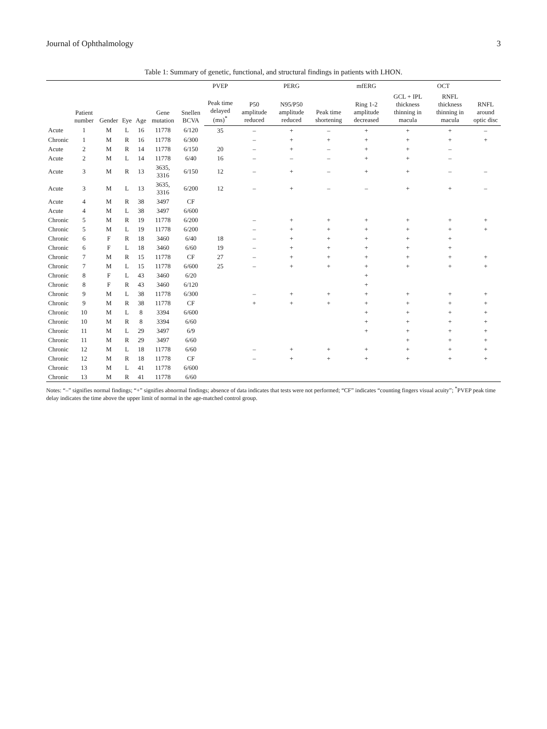Journal of Ophthalmology 3
Table 1: Summary of genetic, functional, and structural findings in patients with LHON.
| | Patient number | Gender | Eye | Age | Gene mutation | Snellen BCVA | PVEP | PERG | | | mfERG | OCT | | |
| --- | --- | --- | --- | --- | --- | --- | --- | --- | --- | --- | --- | --- | --- | --- |
| | | | | | | | Peak time delayed (ms)<sup>*</sup> | P50 amplitude reduced | N95/P50 amplitude reduced | Peak time shortening | Ring 1-2 amplitude decreased | GCL + IPL thickness thinning in macula | RNFL thickness thinning in macula | RNFL around optic disc |
| Acute | 1 | M | L | 16 | 11778 | 6/120 | 35 | – | + | – | + | + | + | – |
| Chronic | 1 | M | R | 16 | 11778 | 6/300 | | – | + | + | + | + | + | + |
| Acute | 2 | M | R | 14 | 11778 | 6/150 | 20 | – | + | – | + | + | – | |
| Acute | 2 | M | L | 14 | 11778 | 6/40 | 16 | – | – | – | + | + | – | |
| Acute | 3 | M | R | 13 | 3635, 3316 | 6/150 | 12 | – | + | – | + | + | – | – |
| Acute | 3 | M | L | 13 | 3635, 3316 | 6/200 | 12 | – | + | – | – | + | + | – |
| Acute | 4 | M | R | 38 | 3497 | CF | | | | | | | | |
| Acute | 4 | M | L | 38 | 3497 | 6/600 | | | | | | | | |
| Chronic | 5 | M | R | 19 | 11778 | 6/200 | | – | + | + | + | + | + | + |
| Chronic | 5 | M | L | 19 | 11778 | 6/200 | | – | + | + | + | + | + | + |
| Chronic | 6 | F | R | 18 | 3460 | 6/40 | 18 | – | + | + | + | + | + | |
| Chronic | 6 | F | L | 18 | 3460 | 6/60 | 19 | – | + | + | + | + | + | |
| Chronic | 7 | M | R | 15 | 11778 | CF | 27 | – | + | + | + | + | + | + |
| Chronic | 7 | M | L | 15 | 11778 | 6/600 | 25 | – | + | + | + | + | + | + |
| Chronic | 8 | F | L | 43 | 3460 | 6/20 | | | | | + | | | |
| Chronic | 8 | F | R | 43 | 3460 | 6/120 | | | | | + | | | |
| Chronic | 9 | M | L | 38 | 11778 | 6/300 | | – | + | + | + | + | + | + |
| Chronic | 9 | M | R | 38 | 11778 | CF | | + | + | + | + | + | + | + |
| Chronic | 10 | M | L | 8 | 3394 | 6/600 | | | | | + | + | + | + |
| Chronic | 10 | M | R | 8 | 3394 | 6/60 | | | | | + | + | + | + |
| Chronic | 11 | M | L | 29 | 3497 | 6/9 | | | | | + | + | + | + |
| Chronic | 11 | M | R | 29 | 3497 | 6/60 | | | | | | + | + | + |
| Chronic | 12 | M | L | 18 | 11778 | 6/60 | | – | + | + | + | + | + | + |
| Chronic | 12 | M | R | 18 | 11778 | CF | | – | + | + | + | + | + | + |
| Chronic | 13 | M | L | 41 | 11778 | 6/600 | | | | | | | | |
| Chronic | 13 | M | R | 41 | 11778 | 6/60 | | | | | | | | |
Notes: “–” signifies normal findings; “+” signifies abnormal findings; absence of data indicates that tests were not performed; “CF” indicates “counting fingers visual acuity”; <sup>*</sup>PVEP peak time delay indicates the time above the upper limit of normal in the age-matched control group.